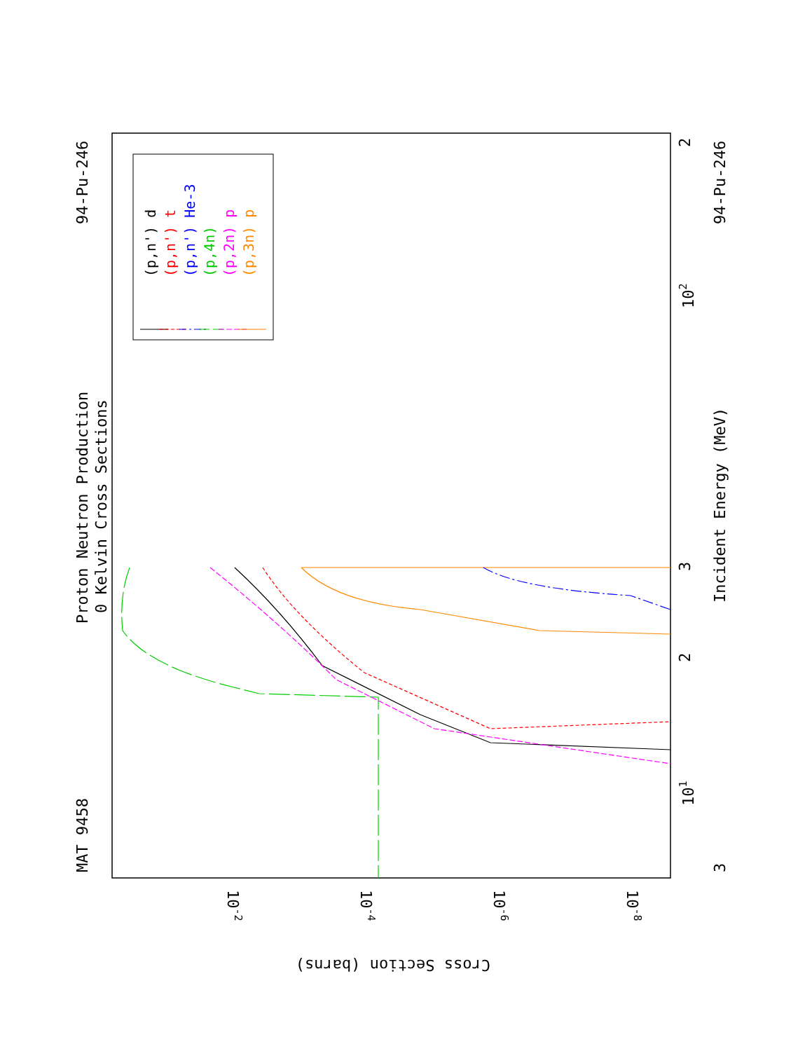MAT 9458
94-Pu-246
Proton Neutron Production
0 Kelvin Cross Sections
Incident Energy (MeV)
94-Pu-246
3
101
102
2
3
2
Cross Section (barns)
10-2
10-4
10-6
10-8
(p,n') d
(p,n') t
(p,n') He-3
(p,4n)
(p,2n) p
(p,3n) p